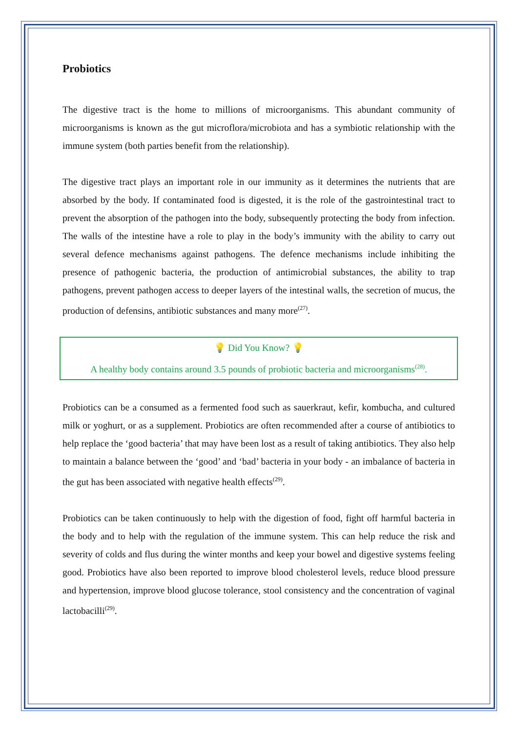Probiotics
The digestive tract is the home to millions of microorganisms. This abundant community of microorganisms is known as the gut microflora/microbiota and has a symbiotic relationship with the immune system (both parties benefit from the relationship).
The digestive tract plays an important role in our immunity as it determines the nutrients that are absorbed by the body. If contaminated food is digested, it is the role of the gastrointestinal tract to prevent the absorption of the pathogen into the body, subsequently protecting the body from infection. The walls of the intestine have a role to play in the body’s immunity with the ability to carry out several defence mechanisms against pathogens. The defence mechanisms include inhibiting the presence of pathogenic bacteria, the production of antimicrobial substances, the ability to trap pathogens, prevent pathogen access to deeper layers of the intestinal walls, the secretion of mucus, the production of defensins, antibiotic substances and many more<sup>(27)</sup>.
💡 Did You Know? 💡
A healthy body contains around 3.5 pounds of probiotic bacteria and microorganisms<sup>(28)</sup>.
Probiotics can be a consumed as a fermented food such as sauerkraut, kefir, kombucha, and cultured milk or yoghurt, or as a supplement. Probiotics are often recommended after a course of antibiotics to help replace the ‘good bacteria’ that may have been lost as a result of taking antibiotics. They also help to maintain a balance between the ‘good’ and ‘bad’ bacteria in your body - an imbalance of bacteria in the gut has been associated with negative health effects<sup>(29)</sup>.
Probiotics can be taken continuously to help with the digestion of food, fight off harmful bacteria in the body and to help with the regulation of the immune system. This can help reduce the risk and severity of colds and flus during the winter months and keep your bowel and digestive systems feeling good. Probiotics have also been reported to improve blood cholesterol levels, reduce blood pressure and hypertension, improve blood glucose tolerance, stool consistency and the concentration of vaginal lactobacilli<sup>(29)</sup>.